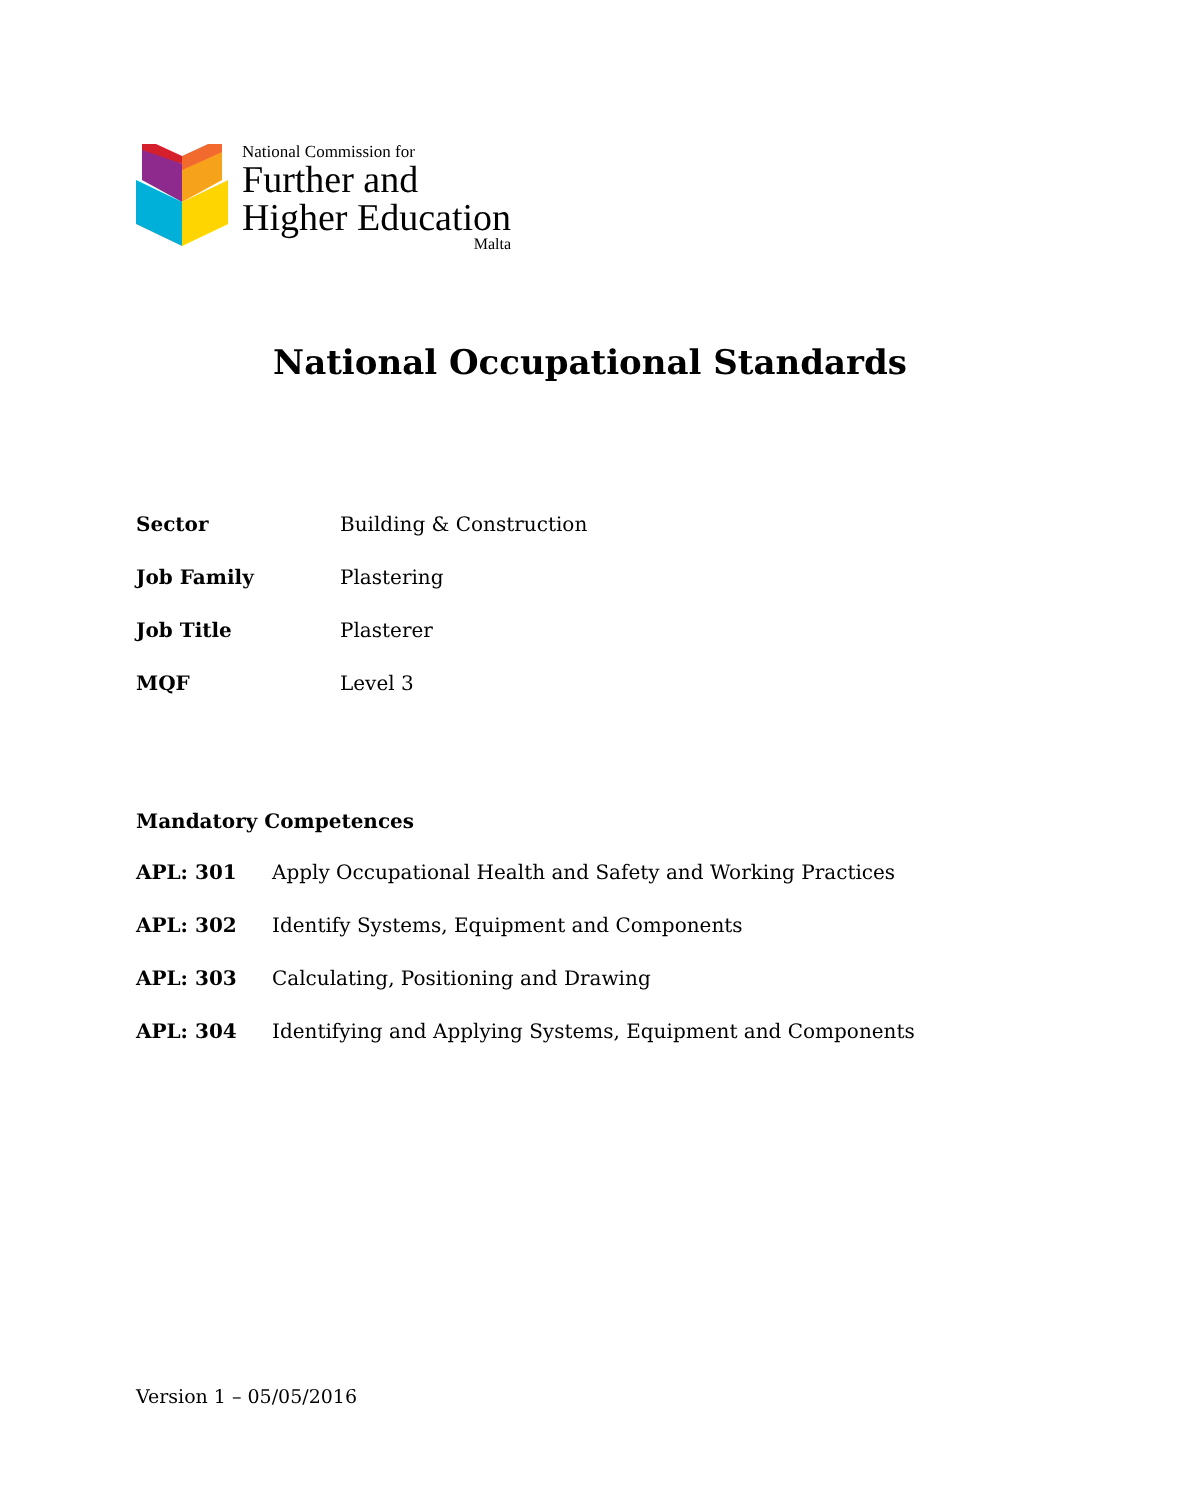National Commission for
Further and
Higher Education
Malta
National Occupational Standards
| Sector | Building & Construction |
| Job Family | Plastering |
| Job Title | Plasterer |
| MQF | Level 3 |
Mandatory Competences
| APL: 301 | Apply Occupational Health and Safety and Working Practices |
| APL: 302 | Identify Systems, Equipment and Components |
| APL: 303 | Calculating, Positioning and Drawing |
| APL: 304 | Identifying and Applying Systems, Equipment and Components |
Version 1 – 05/05/2016